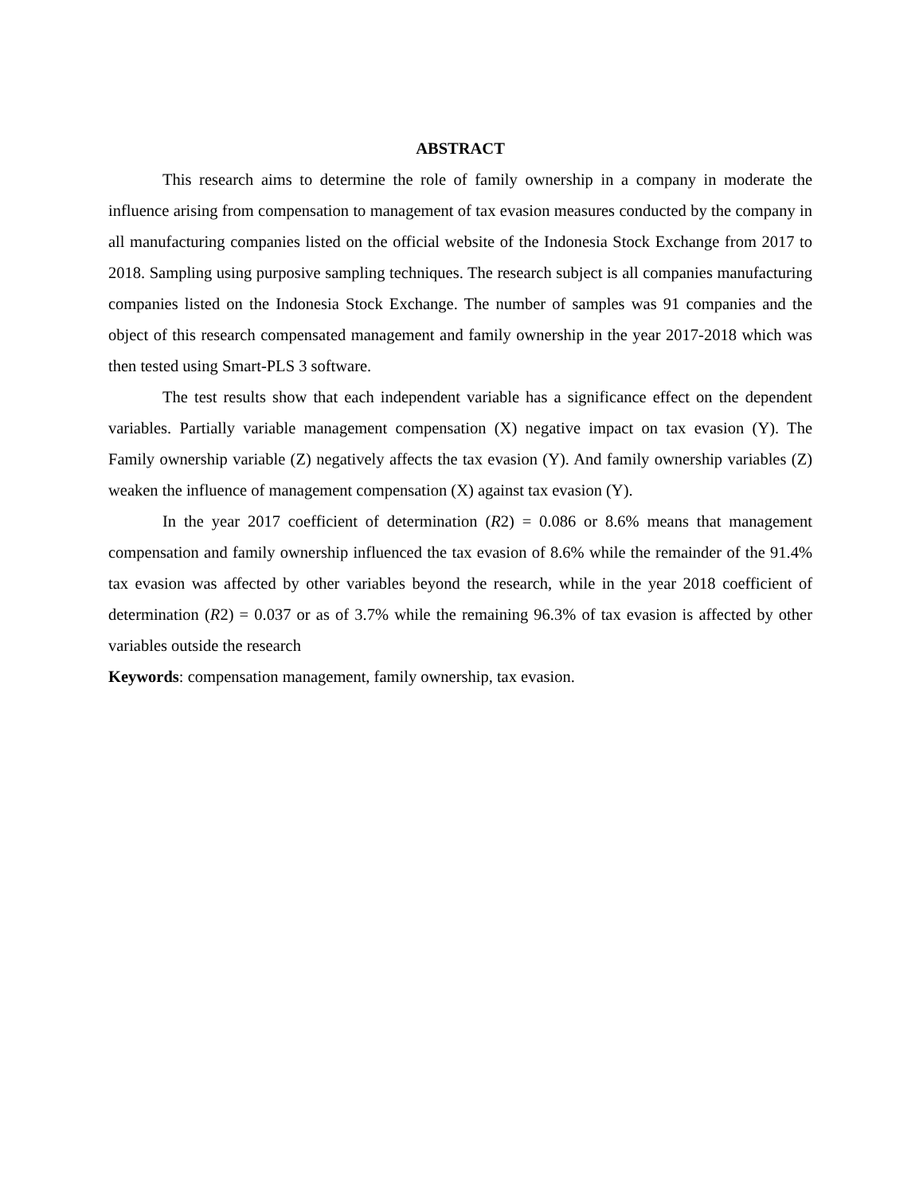ABSTRACT
This research aims to determine the role of family ownership in a company in moderate the influence arising from compensation to management of tax evasion measures conducted by the company in all manufacturing companies listed on the official website of the Indonesia Stock Exchange from 2017 to 2018. Sampling using purposive sampling techniques. The research subject is all companies manufacturing companies listed on the Indonesia Stock Exchange. The number of samples was 91 companies and the object of this research compensated management and family ownership in the year 2017-2018 which was then tested using Smart-PLS 3 software.
The test results show that each independent variable has a significance effect on the dependent variables. Partially variable management compensation (X) negative impact on tax evasion (Y). The Family ownership variable (Z) negatively affects the tax evasion (Y). And family ownership variables (Z) weaken the influence of management compensation (X) against tax evasion (Y).
In the year 2017 coefficient of determination (R2) = 0.086 or 8.6% means that management compensation and family ownership influenced the tax evasion of 8.6% while the remainder of the 91.4% tax evasion was affected by other variables beyond the research, while in the year 2018 coefficient of determination (R2) = 0.037 or as of 3.7% while the remaining 96.3% of tax evasion is affected by other variables outside the research
Keywords: compensation management, family ownership, tax evasion.